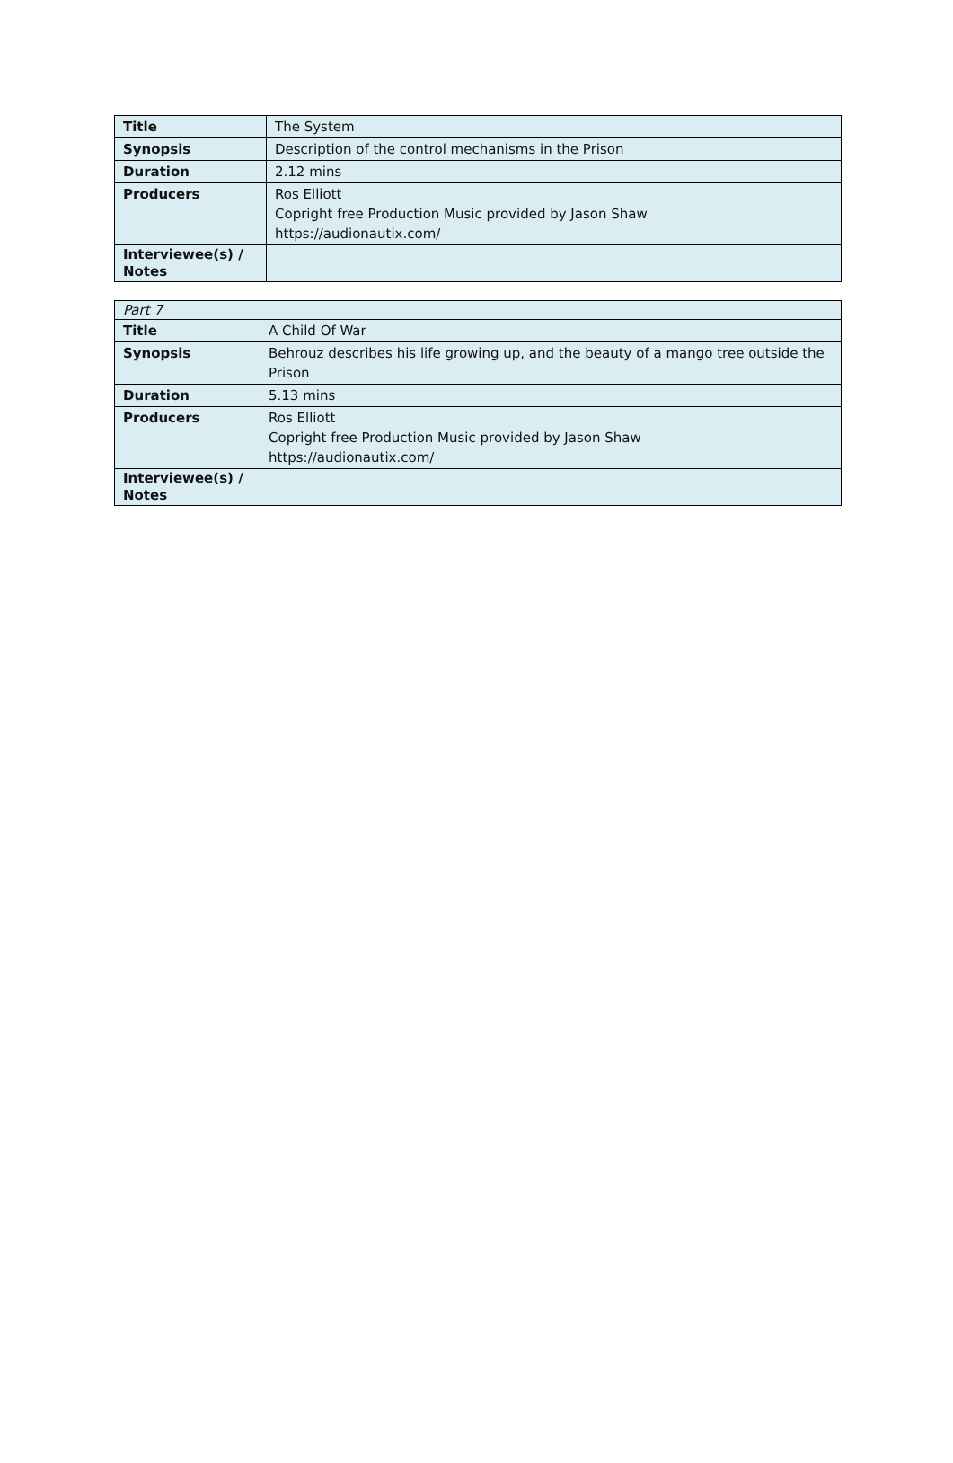| Title | The System |
| Synopsis | Description of the control mechanisms in the Prison |
| Duration | 2.12 mins |
| Producers | Ros Elliott Copright free Production Music provided by Jason Shaw https://audionautix.com/ |
| Interviewee(s) / Notes | |
| Part 7 | |
| Title | A Child Of War |
| Synopsis | Behrouz describes his life growing up, and the beauty of a mango tree outside the Prison |
| Duration | 5.13 mins |
| Producers | Ros Elliott Copright free Production Music provided by Jason Shaw https://audionautix.com/ |
| Interviewee(s) / Notes | |